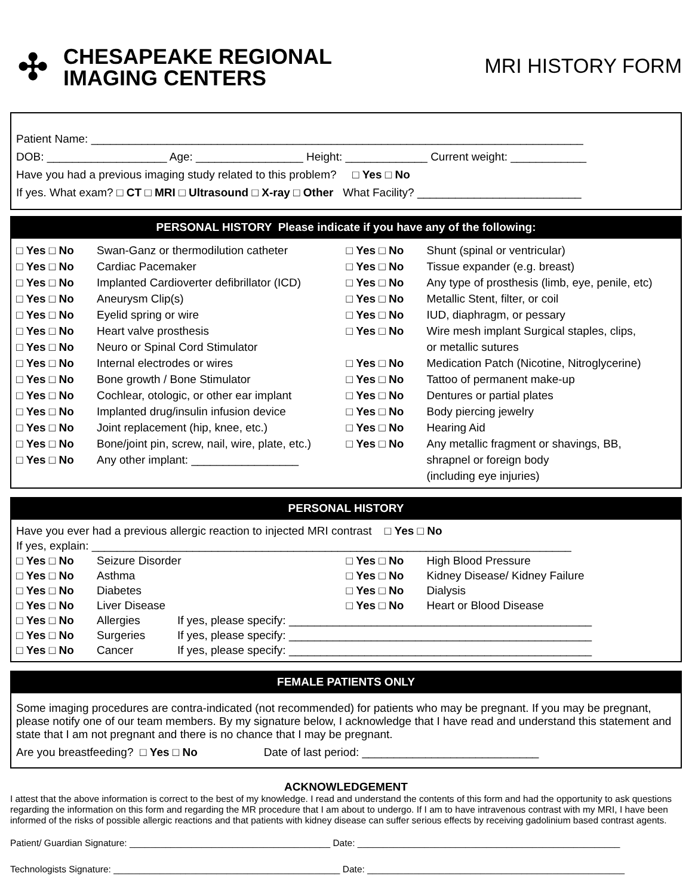✣
CHESAPEAKE REGIONAL
IMAGING CENTERS
MRI HISTORY FORM
Patient Name: ______________________________________________________________________________
DOB: ___________________ Age: _________________ Height: _____________ Current weight: ____________
Have you had a previous imaging study related to this problem? □ Yes □ No
If yes. What exam? □ CT □ MRI □ Ultrasound □ X-ray □ Other What Facility? __________________________
PERSONAL HISTORY Please indicate if you have any of the following:
□ Yes □ No Swan-Ganz or thermodilution catheter
□ Yes □ No Cardiac Pacemaker
□ Yes □ No Implanted Cardioverter defibrillator (ICD)
□ Yes □ No Aneurysm Clip(s)
□ Yes □ No Eyelid spring or wire
□ Yes □ No Heart valve prosthesis
□ Yes □ No Neuro or Spinal Cord Stimulator
□ Yes □ No Internal electrodes or wires
□ Yes □ No Bone growth / Bone Stimulator
□ Yes □ No Cochlear, otologic, or other ear implant
□ Yes □ No Implanted drug/insulin infusion device
□ Yes □ No Joint replacement (hip, knee, etc.)
□ Yes □ No Bone/joint pin, screw, nail, wire, plate, etc.)
□ Yes □ No Any other implant: _________________
□ Yes □ No Shunt (spinal or ventricular)
□ Yes □ No Tissue expander (e.g. breast)
□ Yes □ No Any type of prosthesis (limb, eye, penile, etc)
□ Yes □ No Metallic Stent, filter, or coil
□ Yes □ No IUD, diaphragm, or pessary
□ Yes □ No Wire mesh implant Surgical staples, clips,
or metallic sutures
□ Yes □ No Medication Patch (Nicotine, Nitroglycerine)
□ Yes □ No Tattoo of permanent make-up
□ Yes □ No Dentures or partial plates
□ Yes □ No Body piercing jewelry
□ Yes □ No Hearing Aid
□ Yes □ No Any metallic fragment or shavings, BB,
shrapnel or foreign body
(including eye injuries)
PERSONAL HISTORY
Have you ever had a previous allergic reaction to injected MRI contrast □ Yes □ No
If yes, explain: ____________________________________________________________________________
□ Yes □ No Seizure Disorder
□ Yes □ No Asthma
□ Yes □ No Diabetes
□ Yes □ No Liver Disease
□ Yes □ No High Blood Pressure
□ Yes □ No Kidney Disease/ Kidney Failure
□ Yes □ No Dialysis
□ Yes □ No Heart or Blood Disease
□ Yes □ No Allergies If yes, please specify: ________________________________________________
□ Yes □ No Surgeries If yes, please specify: ________________________________________________
□ Yes □ No Cancer If yes, please specify: ________________________________________________
FEMALE PATIENTS ONLY
Some imaging procedures are contra-indicated (not recommended) for patients who may be pregnant. If you may be pregnant, please notify one of our team members. By my signature below, I acknowledge that I have read and understand this statement and state that I am not pregnant and there is no chance that I may be pregnant.
Are you breastfeeding? □ Yes □ No Date of last period: ____________________________
ACKNOWLEDGEMENT
I attest that the above information is correct to the best of my knowledge. I read and understand the contents of this form and had the opportunity to ask questions regarding the information on this form and regarding the MR procedure that I am about to undergo. If I am to have intravenous contrast with my MRI, I have been informed of the risks of possible allergic reactions and that patients with kidney disease can suffer serious effects by receiving gadolinium based contrast agents.
Patient/ Guardian Signature: _______________________________________ Date: ___________________________________________________
Technologists Signature: ____________________________________________ Date: __________________________________________________